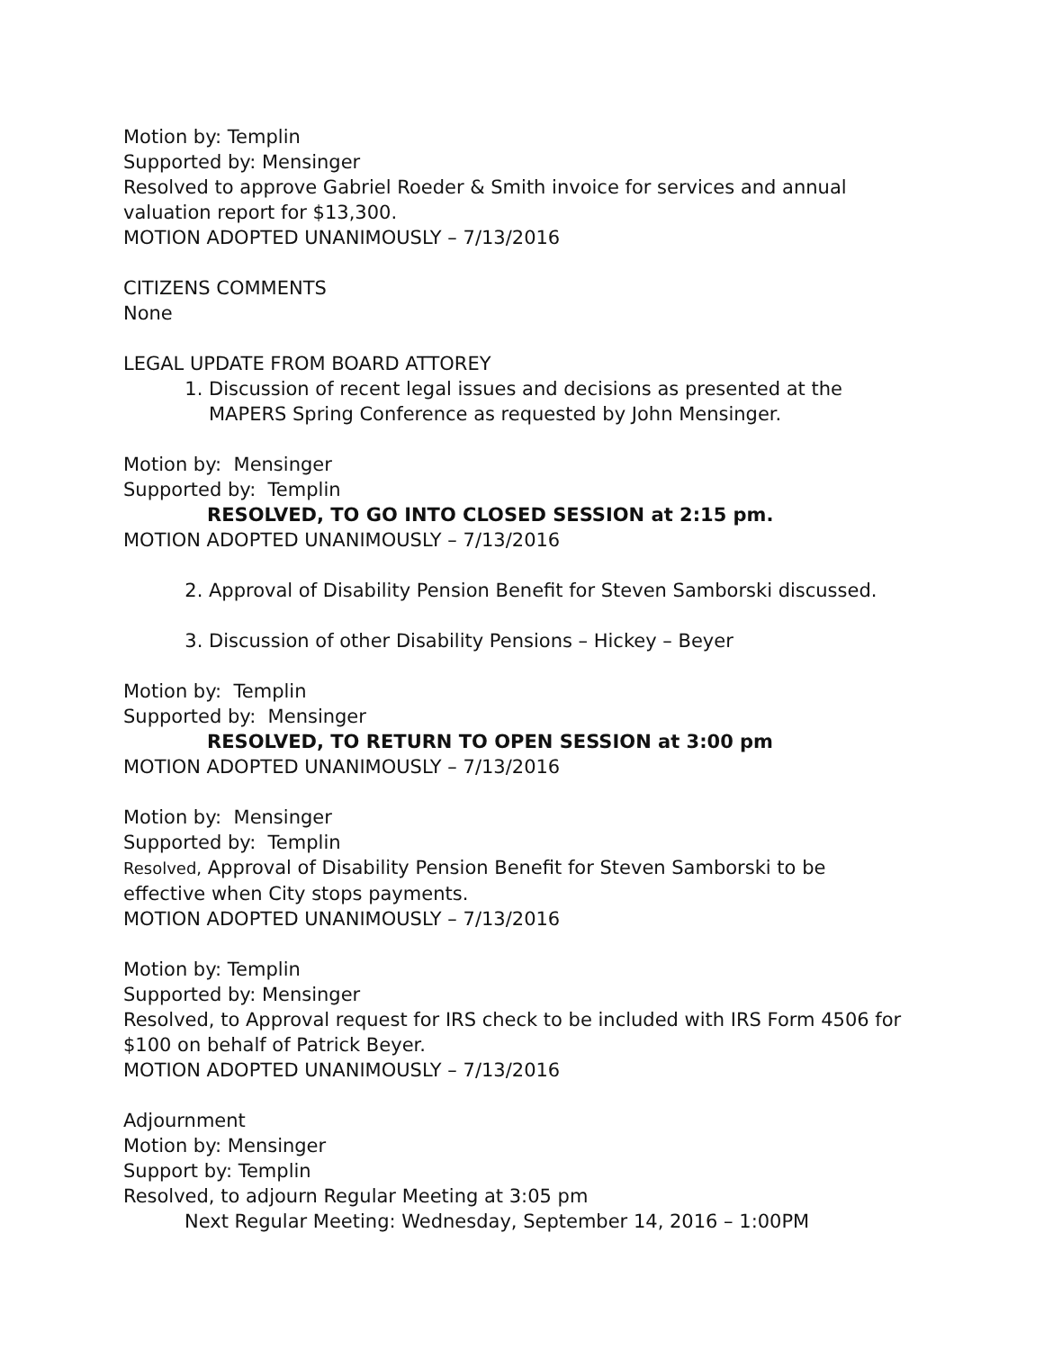Motion by: Templin
Supported by: Mensinger
Resolved to approve Gabriel Roeder & Smith invoice for services and annual valuation report for $13,300.
MOTION ADOPTED UNANIMOUSLY – 7/13/2016
CITIZENS COMMENTS
None
LEGAL UPDATE FROM BOARD ATTOREY
1. Discussion of recent legal issues and decisions as presented at the MAPERS Spring Conference as requested by John Mensinger.
Motion by: Mensinger
Supported by: Templin
RESOLVED, TO GO INTO CLOSED SESSION at 2:15 pm.
MOTION ADOPTED UNANIMOUSLY – 7/13/2016
2. Approval of Disability Pension Benefit for Steven Samborski discussed.
3. Discussion of other Disability Pensions – Hickey – Beyer
Motion by: Templin
Supported by: Mensinger
RESOLVED, TO RETURN TO OPEN SESSION at 3:00 pm
MOTION ADOPTED UNANIMOUSLY – 7/13/2016
Motion by: Mensinger
Supported by: Templin
Resolved, Approval of Disability Pension Benefit for Steven Samborski to be effective when City stops payments.
MOTION ADOPTED UNANIMOUSLY – 7/13/2016
Motion by: Templin
Supported by: Mensinger
Resolved, to Approval request for IRS check to be included with IRS Form 4506 for $100 on behalf of Patrick Beyer.
MOTION ADOPTED UNANIMOUSLY – 7/13/2016
Adjournment
Motion by: Mensinger
Support by: Templin
Resolved, to adjourn Regular Meeting at 3:05 pm
Next Regular Meeting: Wednesday, September 14, 2016 – 1:00PM